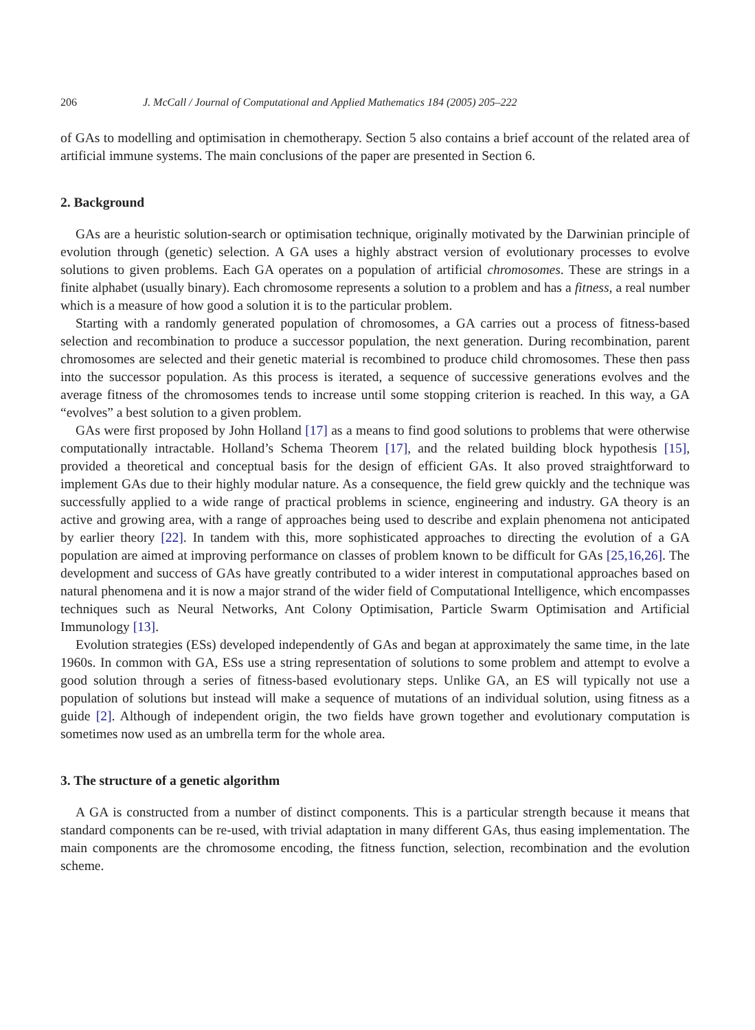206 J. McCall / Journal of Computational and Applied Mathematics 184 (2005) 205–222
of GAs to modelling and optimisation in chemotherapy. Section 5 also contains a brief account of the related area of artificial immune systems. The main conclusions of the paper are presented in Section 6.
2. Background
GAs are a heuristic solution-search or optimisation technique, originally motivated by the Darwinian principle of evolution through (genetic) selection. A GA uses a highly abstract version of evolutionary processes to evolve solutions to given problems. Each GA operates on a population of artificial chromosomes. These are strings in a finite alphabet (usually binary). Each chromosome represents a solution to a problem and has a fitness, a real number which is a measure of how good a solution it is to the particular problem.
Starting with a randomly generated population of chromosomes, a GA carries out a process of fitness-based selection and recombination to produce a successor population, the next generation. During recombination, parent chromosomes are selected and their genetic material is recombined to produce child chromosomes. These then pass into the successor population. As this process is iterated, a sequence of successive generations evolves and the average fitness of the chromosomes tends to increase until some stopping criterion is reached. In this way, a GA “evolves” a best solution to a given problem.
GAs were first proposed by John Holland [17] as a means to find good solutions to problems that were otherwise computationally intractable. Holland’s Schema Theorem [17], and the related building block hypothesis [15], provided a theoretical and conceptual basis for the design of efficient GAs. It also proved straightforward to implement GAs due to their highly modular nature. As a consequence, the field grew quickly and the technique was successfully applied to a wide range of practical problems in science, engineering and industry. GA theory is an active and growing area, with a range of approaches being used to describe and explain phenomena not anticipated by earlier theory [22]. In tandem with this, more sophisticated approaches to directing the evolution of a GA population are aimed at improving performance on classes of problem known to be difficult for GAs [25,16,26]. The development and success of GAs have greatly contributed to a wider interest in computational approaches based on natural phenomena and it is now a major strand of the wider field of Computational Intelligence, which encompasses techniques such as Neural Networks, Ant Colony Optimisation, Particle Swarm Optimisation and Artificial Immunology [13].
Evolution strategies (ESs) developed independently of GAs and began at approximately the same time, in the late 1960s. In common with GA, ESs use a string representation of solutions to some problem and attempt to evolve a good solution through a series of fitness-based evolutionary steps. Unlike GA, an ES will typically not use a population of solutions but instead will make a sequence of mutations of an individual solution, using fitness as a guide [2]. Although of independent origin, the two fields have grown together and evolutionary computation is sometimes now used as an umbrella term for the whole area.
3. The structure of a genetic algorithm
A GA is constructed from a number of distinct components. This is a particular strength because it means that standard components can be re-used, with trivial adaptation in many different GAs, thus easing implementation. The main components are the chromosome encoding, the fitness function, selection, recombination and the evolution scheme.